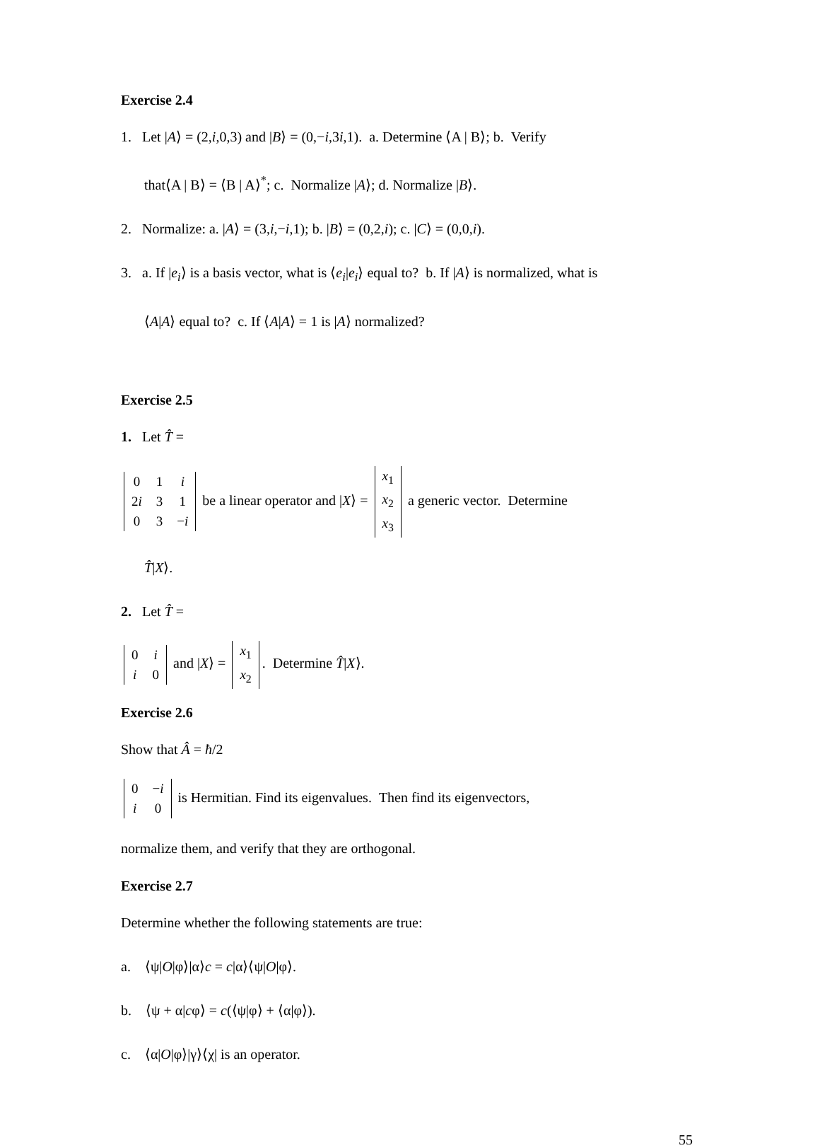Exercise 2.4
1. Let |A⟩ = (2,i,0,3) and |B⟩ = (0,−i,3i,1). a. Determine ⟨A | B⟩; b. Verify
that⟨A | B⟩ = ⟨B | A⟩<sup>*</sup>; c. Normalize |A⟩; d. Normalize |B⟩.
2. Normalize: a. |A⟩ = (3,i,−i,1); b. |B⟩ = (0,2,i); c. |C⟩ = (0,0,i).
3. a. If |e<sub>i</sub>⟩ is a basis vector, what is ⟨e<sub>i</sub>|e<sub>i</sub>⟩ equal to? b. If |A⟩ is normalized, what is
⟨A|A⟩ equal to? c. If ⟨A|A⟩ = 1 is |A⟩ normalized?
Exercise 2.5
1. Let T̂ =
| 0 | 1 | i |
| 2 i | 3 | 1 |
| 0 | 3 | − i |
be a linear operator and |X⟩ =
| x<sub>1</sub> |
| x<sub>2</sub> |
| x<sub>3</sub> |
a generic vector. Determine
T̂|X⟩.
2. Let T̂ =
| 0 | i |
| i | 0 |
and |X⟩ =
| x<sub>1</sub> |
| x<sub>2</sub> |
. Determine T̂|X⟩.
Exercise 2.6
Show that Â = ħ/2
| 0 | − i |
| i | 0 |
is Hermitian. Find its eigenvalues. Then find its eigenvectors,
normalize them, and verify that they are orthogonal.
Exercise 2.7
Determine whether the following statements are true:
a. ⟨ψ|O|φ⟩|α⟩c = c|α⟩⟨ψ|O|φ⟩.
b. ⟨ψ + α|cφ⟩ = c(⟨ψ|φ⟩ + ⟨α|φ⟩).
c. ⟨α|O|φ⟩|γ⟩⟨χ| is an operator.
55